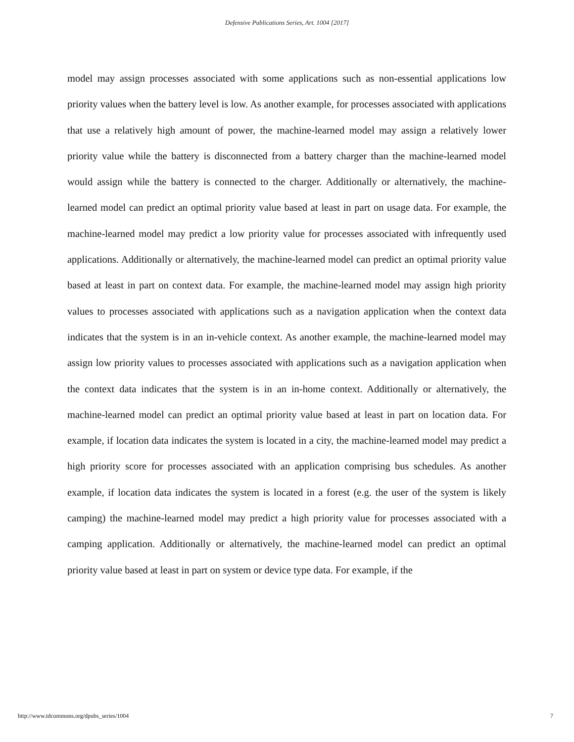Defensive Publications Series, Art. 1004 [2017]
model may assign processes associated with some applications such as non-essential applications low priority values when the battery level is low. As another example, for processes associated with applications that use a relatively high amount of power, the machine-learned model may assign a relatively lower priority value while the battery is disconnected from a battery charger than the machine-learned model would assign while the battery is connected to the charger. Additionally or alternatively, the machine-learned model can predict an optimal priority value based at least in part on usage data. For example, the machine-learned model may predict a low priority value for processes associated with infrequently used applications. Additionally or alternatively, the machine-learned model can predict an optimal priority value based at least in part on context data. For example, the machine-learned model may assign high priority values to processes associated with applications such as a navigation application when the context data indicates that the system is in an in-vehicle context. As another example, the machine-learned model may assign low priority values to processes associated with applications such as a navigation application when the context data indicates that the system is in an in-home context. Additionally or alternatively, the machine-learned model can predict an optimal priority value based at least in part on location data. For example, if location data indicates the system is located in a city, the machine-learned model may predict a high priority score for processes associated with an application comprising bus schedules. As another example, if location data indicates the system is located in a forest (e.g. the user of the system is likely camping) the machine-learned model may predict a high priority value for processes associated with a camping application. Additionally or alternatively, the machine-learned model can predict an optimal priority value based at least in part on system or device type data. For example, if the
http://www.tdcommons.org/dpubs_series/1004 7